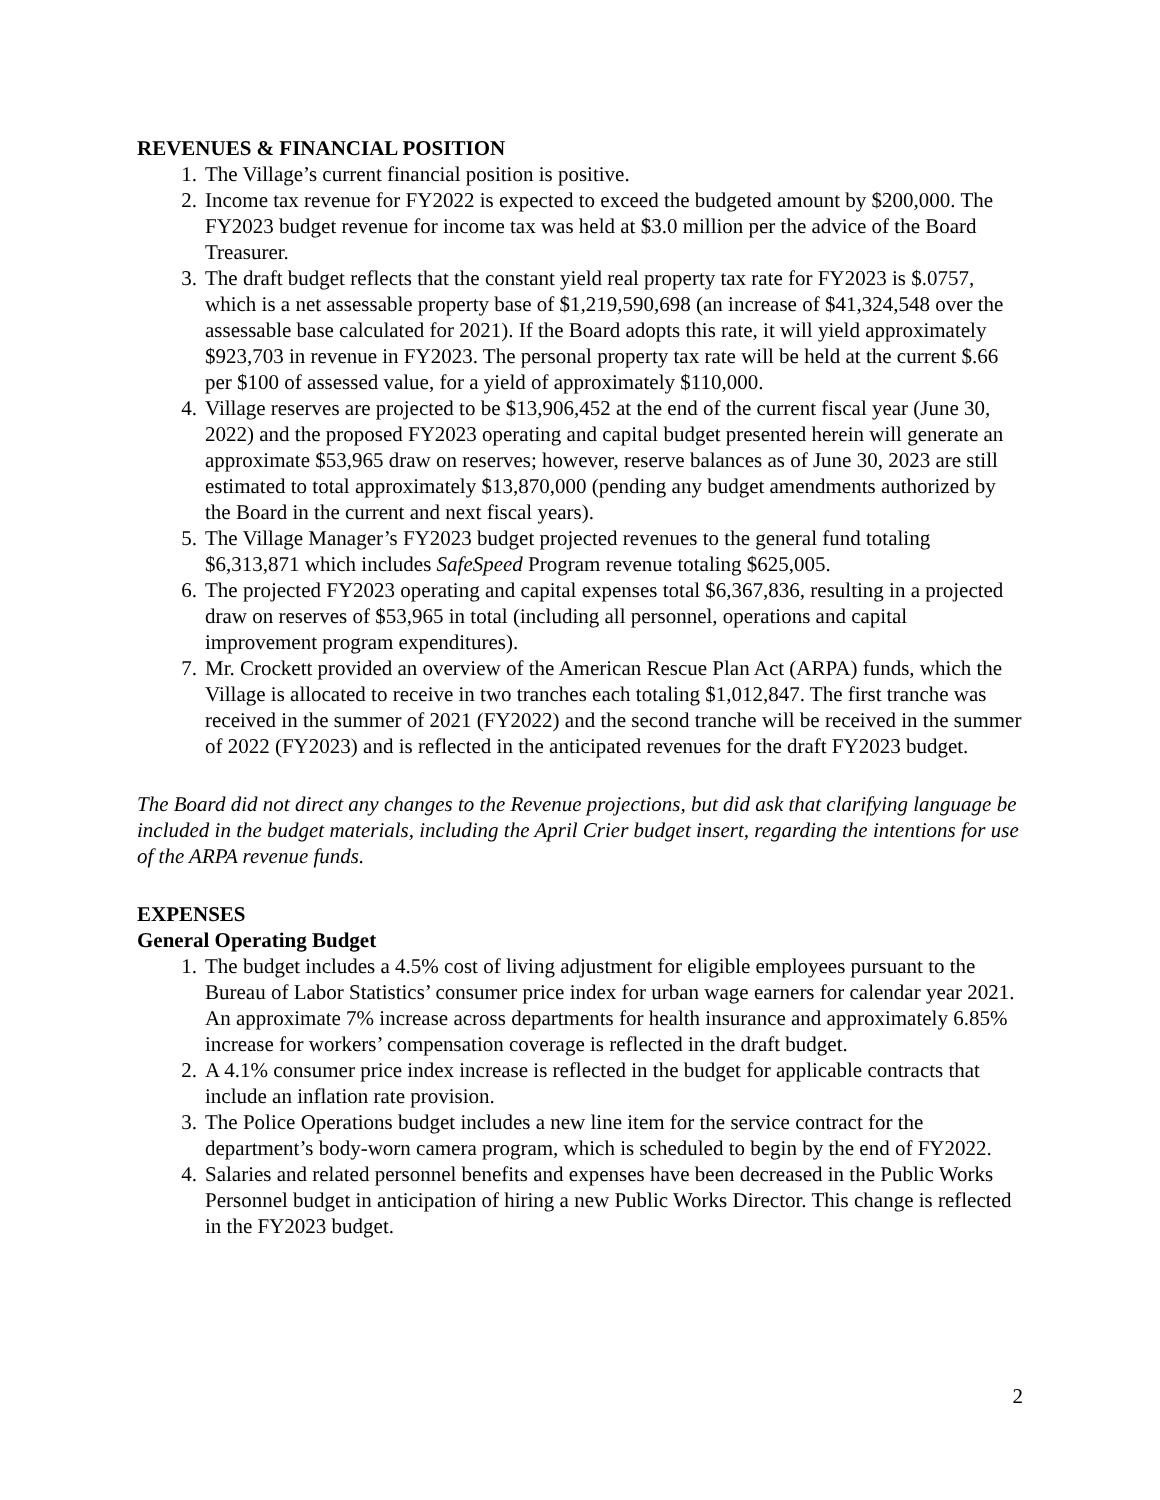REVENUES & FINANCIAL POSITION
1. The Village’s current financial position is positive.
2. Income tax revenue for FY2022 is expected to exceed the budgeted amount by $200,000. The FY2023 budget revenue for income tax was held at $3.0 million per the advice of the Board Treasurer.
3. The draft budget reflects that the constant yield real property tax rate for FY2023 is $.0757, which is a net assessable property base of $1,219,590,698 (an increase of $41,324,548 over the assessable base calculated for 2021). If the Board adopts this rate, it will yield approximately $923,703 in revenue in FY2023. The personal property tax rate will be held at the current $.66 per $100 of assessed value, for a yield of approximately $110,000.
4. Village reserves are projected to be $13,906,452 at the end of the current fiscal year (June 30, 2022) and the proposed FY2023 operating and capital budget presented herein will generate an approximate $53,965 draw on reserves; however, reserve balances as of June 30, 2023 are still estimated to total approximately $13,870,000 (pending any budget amendments authorized by the Board in the current and next fiscal years).
5. The Village Manager’s FY2023 budget projected revenues to the general fund totaling $6,313,871 which includes SafeSpeed Program revenue totaling $625,005.
6. The projected FY2023 operating and capital expenses total $6,367,836, resulting in a projected draw on reserves of $53,965 in total (including all personnel, operations and capital improvement program expenditures).
7. Mr. Crockett provided an overview of the American Rescue Plan Act (ARPA) funds, which the Village is allocated to receive in two tranches each totaling $1,012,847. The first tranche was received in the summer of 2021 (FY2022) and the second tranche will be received in the summer of 2022 (FY2023) and is reflected in the anticipated revenues for the draft FY2023 budget.
The Board did not direct any changes to the Revenue projections, but did ask that clarifying language be included in the budget materials, including the April Crier budget insert, regarding the intentions for use of the ARPA revenue funds.
EXPENSES
General Operating Budget
1. The budget includes a 4.5% cost of living adjustment for eligible employees pursuant to the Bureau of Labor Statistics’ consumer price index for urban wage earners for calendar year 2021. An approximate 7% increase across departments for health insurance and approximately 6.85% increase for workers’ compensation coverage is reflected in the draft budget.
2. A 4.1% consumer price index increase is reflected in the budget for applicable contracts that include an inflation rate provision.
3. The Police Operations budget includes a new line item for the service contract for the department’s body-worn camera program, which is scheduled to begin by the end of FY2022.
4. Salaries and related personnel benefits and expenses have been decreased in the Public Works Personnel budget in anticipation of hiring a new Public Works Director. This change is reflected in the FY2023 budget.
2